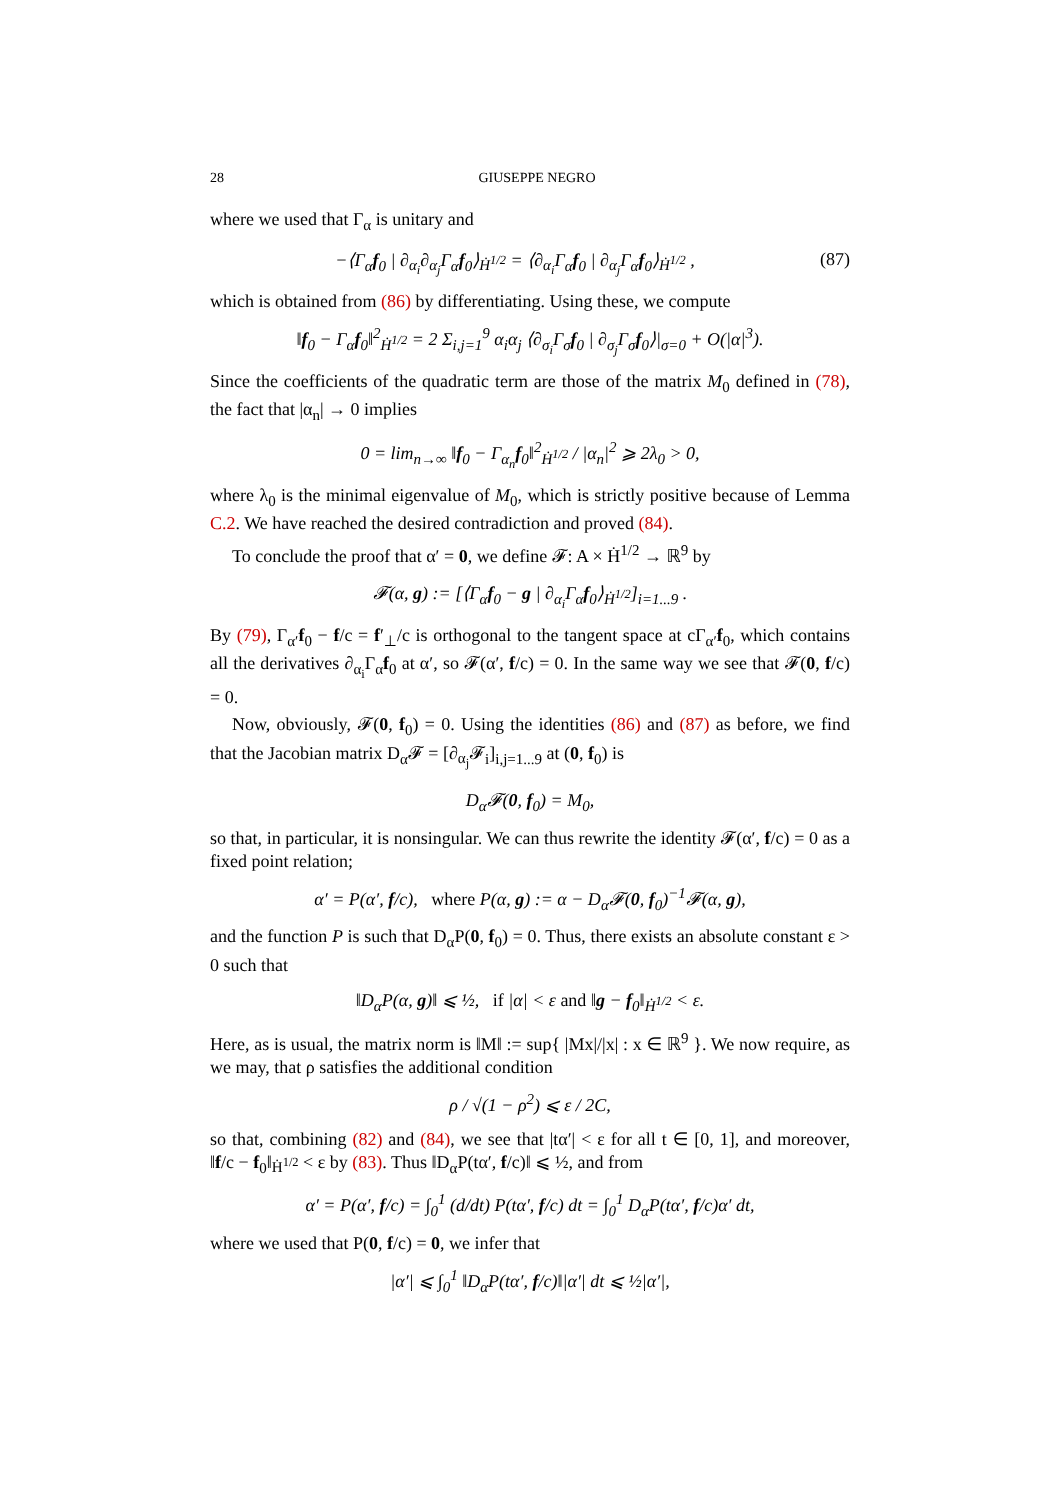28 GIUSEPPE NEGRO
where we used that Γ<sub>α</sub> is unitary and
(87) −⟨Γ<sub>α</sub>f<sub>0</sub> | ∂<sub>α<sub>i</sub></sub>∂<sub>α<sub>j</sub></sub>Γ<sub>α</sub>f<sub>0</sub>⟩<sub>Ḣ<sup>1/2</sup></sub> = ⟨∂<sub>α<sub>i</sub></sub>Γ<sub>α</sub>f<sub>0</sub> | ∂<sub>α<sub>j</sub></sub>Γ<sub>α</sub>f<sub>0</sub>⟩<sub>Ḣ<sup>1/2</sup></sub> ,
which is obtained from (86) by differentiating. Using these, we compute
‖f<sub>0</sub> − Γ<sub>α</sub>f<sub>0</sub>‖<sup>2</sup><sub>Ḣ<sup>1/2</sup></sub> = 2 Σ<sub>i,j=1</sub><sup>9</sup> α<sub>i</sub>α<sub>j</sub> ⟨∂<sub>σ<sub>i</sub></sub>Γ<sub>σ</sub>f<sub>0</sub> | ∂<sub>σ<sub>j</sub></sub>Γ<sub>σ</sub>f<sub>0</sub>⟩|<sub>σ=0</sub> + O(|α|<sup>3</sup>).
Since the coefficients of the quadratic term are those of the matrix M<sub>0</sub> defined in (78), the fact that |α<sub>n</sub>| → 0 implies
0 = lim<sub>n→∞</sub> ‖f<sub>0</sub> − Γ<sub>α<sub>n</sub></sub>f<sub>0</sub>‖<sup>2</sup><sub>Ḣ<sup>1/2</sup></sub> / |α<sub>n</sub>|<sup>2</sup> ⩾ 2λ<sub>0</sub> > 0,
where λ<sub>0</sub> is the minimal eigenvalue of M<sub>0</sub>, which is strictly positive because of Lemma C.2. We have reached the desired contradiction and proved (84).
To conclude the proof that α′ = 0, we define 𝓕: A × Ḣ<sup>1/2</sup> → ℝ<sup>9</sup> by
𝓕(α, g) := [⟨Γ<sub>α</sub>f<sub>0</sub> − g | ∂<sub>α<sub>i</sub></sub>Γ<sub>α</sub>f<sub>0</sub>⟩<sub>Ḣ<sup>1/2</sup></sub>]<sub>i=1...9</sub> .
By (79), Γ<sub>α′</sub>f<sub>0</sub> − f/c = f′<sub>⊥</sub>/c is orthogonal to the tangent space at cΓ<sub>α′</sub>f<sub>0</sub>, which contains all the derivatives ∂<sub>α<sub>i</sub></sub>Γ<sub>α</sub>f<sub>0</sub> at α′, so 𝓕(α′, f/c) = 0. In the same way we see that 𝓕(0, f/c) = 0.
Now, obviously, 𝓕(0, f<sub>0</sub>) = 0. Using the identities (86) and (87) as before, we find that the Jacobian matrix D<sub>α</sub>𝓕 = [∂<sub>α<sub>j</sub></sub>𝓕<sub>i</sub>]<sub>i,j=1...9</sub> at (0, f<sub>0</sub>) is
D<sub>α</sub>𝓕(0, f<sub>0</sub>) = M<sub>0</sub>,
so that, in particular, it is nonsingular. We can thus rewrite the identity 𝓕(α′, f/c) = 0 as a fixed point relation;
α′ = P(α′, f/c), where P(α, g) := α − D<sub>α</sub>𝓕(0, f<sub>0</sub>)<sup>−1</sup>𝓕(α, g),
and the function P is such that D<sub>α</sub>P(0, f<sub>0</sub>) = 0. Thus, there exists an absolute constant ε > 0 such that
‖D<sub>α</sub>P(α, g)‖ ⩽ ½, if |α| < ε and ‖g − f<sub>0</sub>‖<sub>Ḣ<sup>1/2</sup></sub> < ε.
Here, as is usual, the matrix norm is ‖M‖ := sup{ |Mx|/|x| : x ∈ ℝ<sup>9</sup> }. We now require, as we may, that ρ satisfies the additional condition
ρ / √(1 − ρ<sup>2</sup>) ⩽ ε / 2C,
so that, combining (82) and (84), we see that |tα′| < ε for all t ∈ [0, 1], and moreover, ‖f/c − f<sub>0</sub>‖<sub>Ḣ<sup>1/2</sup></sub> < ε by (83). Thus ‖D<sub>α</sub>P(tα′, f/c)‖ ⩽ ½, and from
α′ = P(α′, f/c) = ∫<sub>0</sub><sup>1</sup> (d/dt) P(tα′, f/c) dt = ∫<sub>0</sub><sup>1</sup> D<sub>α</sub>P(tα′, f/c)α′ dt,
where we used that P(0, f/c) = 0, we infer that
|α′| ⩽ ∫<sub>0</sub><sup>1</sup> ‖D<sub>α</sub>P(tα′, f/c)‖|α′| dt ⩽ ½|α′|,